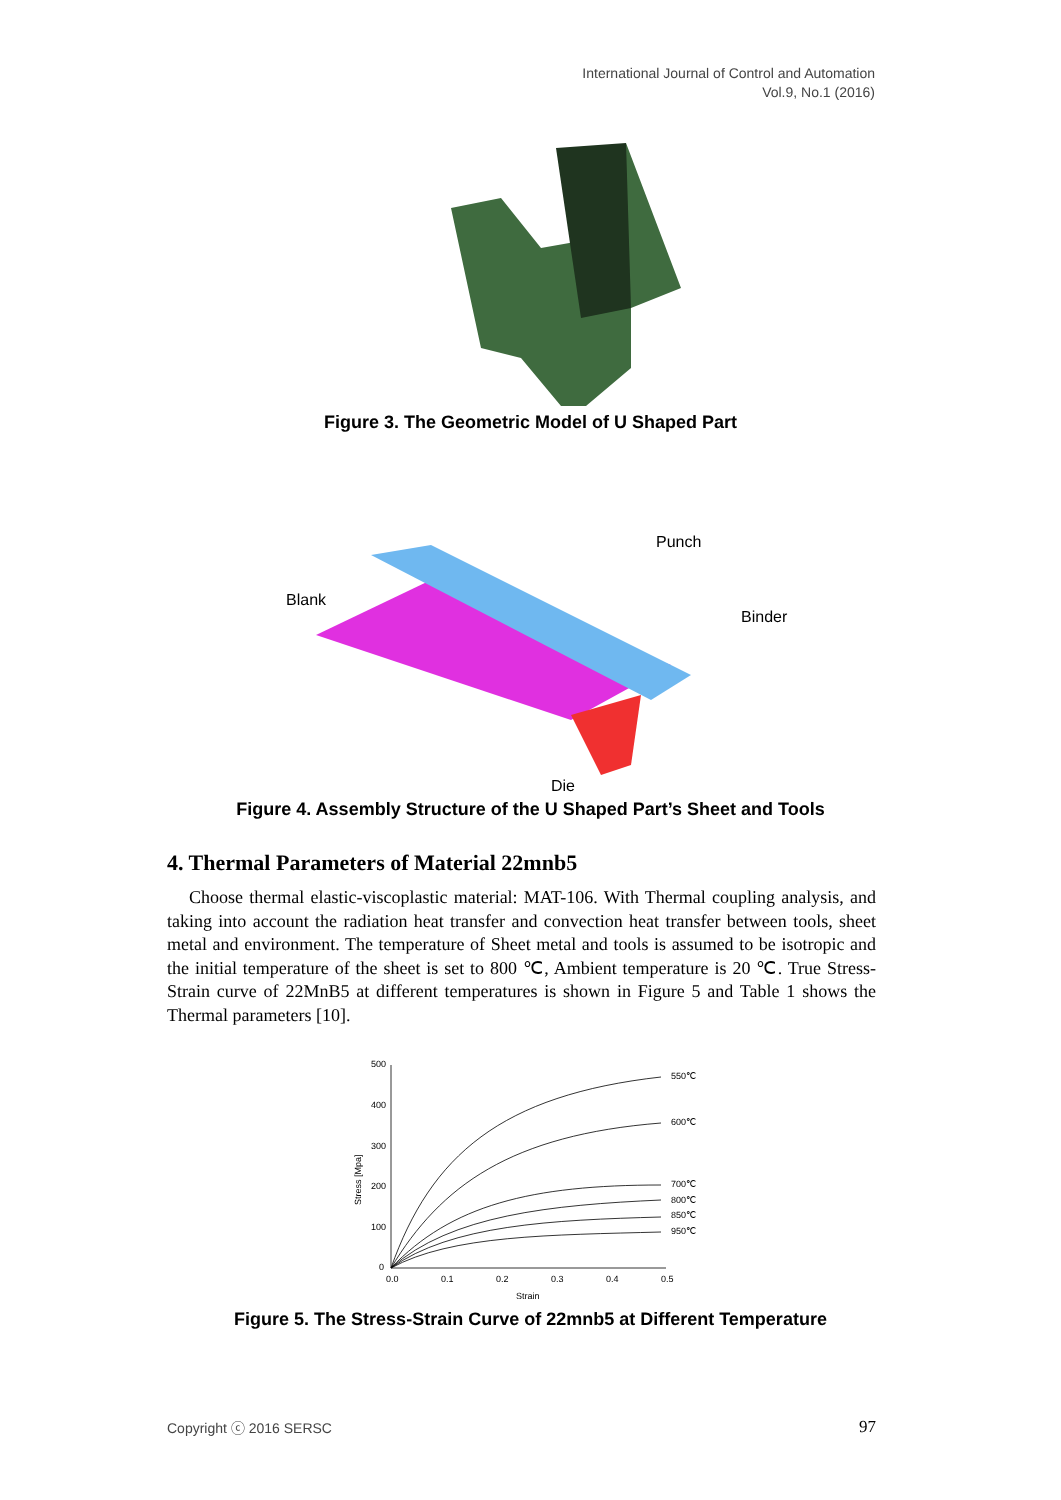International Journal of Control and Automation
Vol.9, No.1 (2016)
Figure 3. The Geometric Model of U Shaped Part
Blank
Punch
Binder
Die
Figure 4. Assembly Structure of the U Shaped Part’s Sheet and Tools
4. Thermal Parameters of Material 22mnb5
Choose thermal elastic-viscoplastic material: MAT-106. With Thermal coupling analysis, and taking into account the radiation heat transfer and convection heat transfer between tools, sheet metal and environment. The temperature of Sheet metal and tools is assumed to be isotropic and the initial temperature of the sheet is set to 800 ℃, Ambient temperature is 20 ℃. True Stress-Strain curve of 22MnB5 at different temperatures is shown in Figure 5 and Table 1 shows the Thermal parameters [10].
500
400
300
200
100
0
0.0
0.1
0.2
0.3
0.4
0.5
Strain
550℃
600℃
700℃
800℃
850℃
950℃
Stress [Mpa]
Figure 5. The Stress-Strain Curve of 22mnb5 at Different Temperature
Copyright ⓒ 2016 SERSC 97